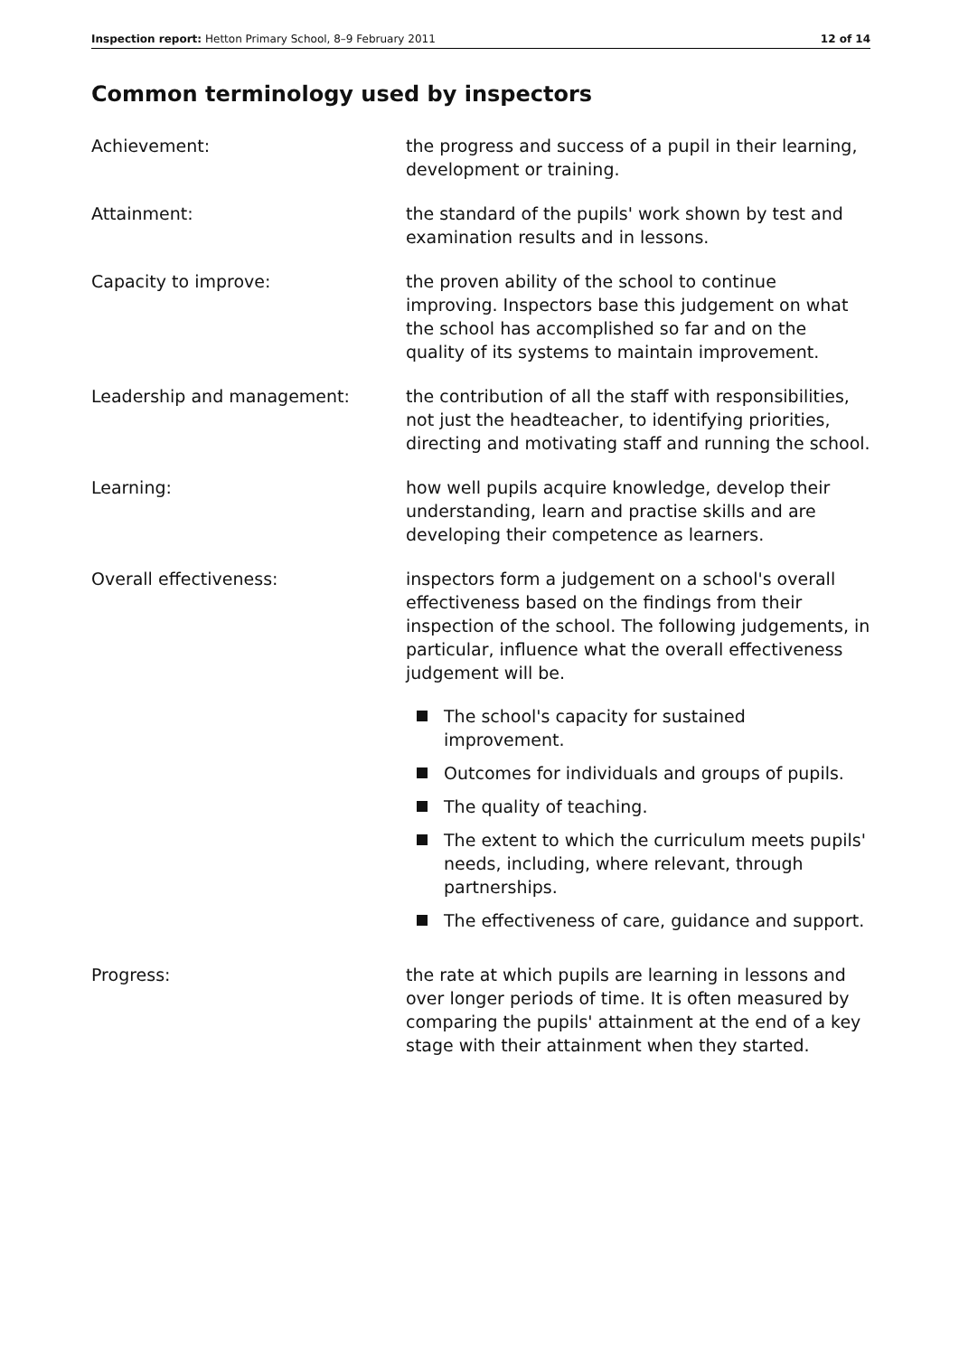Inspection report: Hetton Primary School, 8–9 February 2011 12 of 14
Common terminology used by inspectors
Achievement: the progress and success of a pupil in their learning, development or training.
Attainment: the standard of the pupils' work shown by test and examination results and in lessons.
Capacity to improve: the proven ability of the school to continue improving. Inspectors base this judgement on what the school has accomplished so far and on the quality of its systems to maintain improvement.
Leadership and management: the contribution of all the staff with responsibilities, not just the headteacher, to identifying priorities, directing and motivating staff and running the school.
Learning: how well pupils acquire knowledge, develop their understanding, learn and practise skills and are developing their competence as learners.
Overall effectiveness: inspectors form a judgement on a school's overall effectiveness based on the findings from their inspection of the school. The following judgements, in particular, influence what the overall effectiveness judgement will be.
The school's capacity for sustained improvement.
Outcomes for individuals and groups of pupils.
The quality of teaching.
The extent to which the curriculum meets pupils' needs, including, where relevant, through partnerships.
The effectiveness of care, guidance and support.
Progress: the rate at which pupils are learning in lessons and over longer periods of time. It is often measured by comparing the pupils' attainment at the end of a key stage with their attainment when they started.